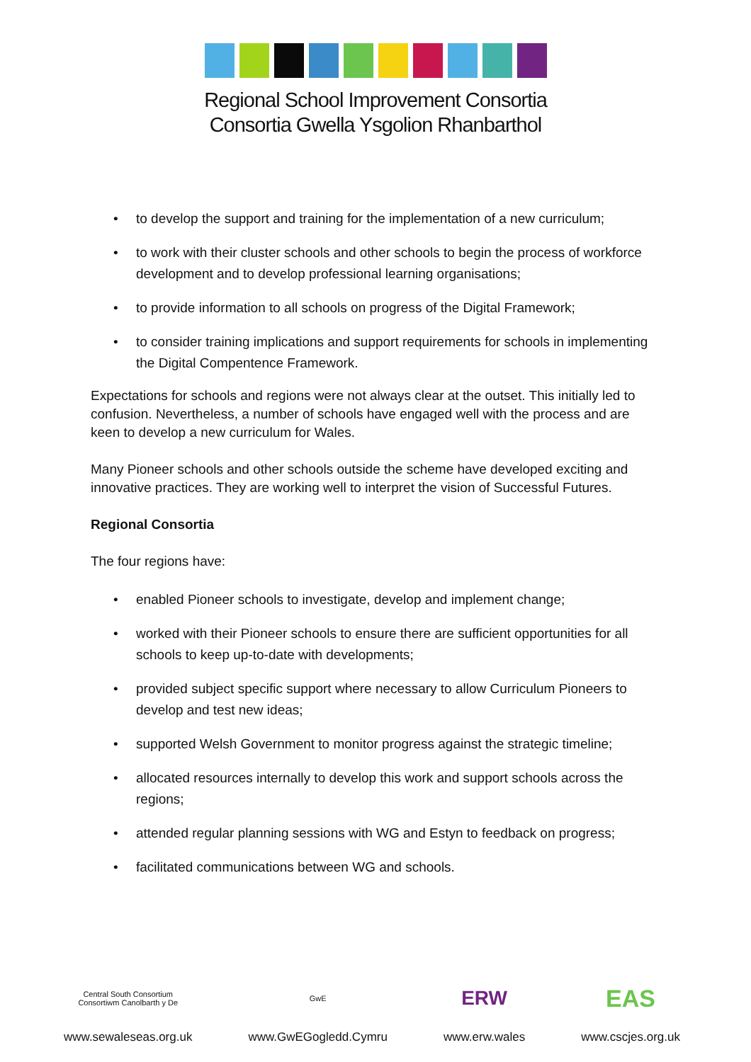Regional School Improvement Consortia
Consortia Gwella Ysgolion Rhanbarthol
• to develop the support and training for the implementation of a new curriculum;
• to work with their cluster schools and other schools to begin the process of workforce development and to develop professional learning organisations;
• to provide information to all schools on progress of the Digital Framework;
• to consider training implications and support requirements for schools in implementing the Digital Compentence Framework.
Expectations for schools and regions were not always clear at the outset. This initially led to confusion. Nevertheless, a number of schools have engaged well with the process and are keen to develop a new curriculum for Wales.
Many Pioneer schools and other schools outside the scheme have developed exciting and innovative practices. They are working well to interpret the vision of Successful Futures.
Regional Consortia
The four regions have:
• enabled Pioneer schools to investigate, develop and implement change;
• worked with their Pioneer schools to ensure there are sufficient opportunities for all schools to keep up-to-date with developments;
• provided subject specific support where necessary to allow Curriculum Pioneers to develop and test new ideas;
• supported Welsh Government to monitor progress against the strategic timeline;
• allocated resources internally to develop this work and support schools across the regions;
• attended regular planning sessions with WG and Estyn to feedback on progress;
• facilitated communications between WG and schools.
Central South Consortium
Consortiwm Canolbarth y De
www.sewaleseas.org.uk
GwE
www.GwEGogledd.Cymru
ERW
www.erw.wales
EAS
www.cscjes.org.uk